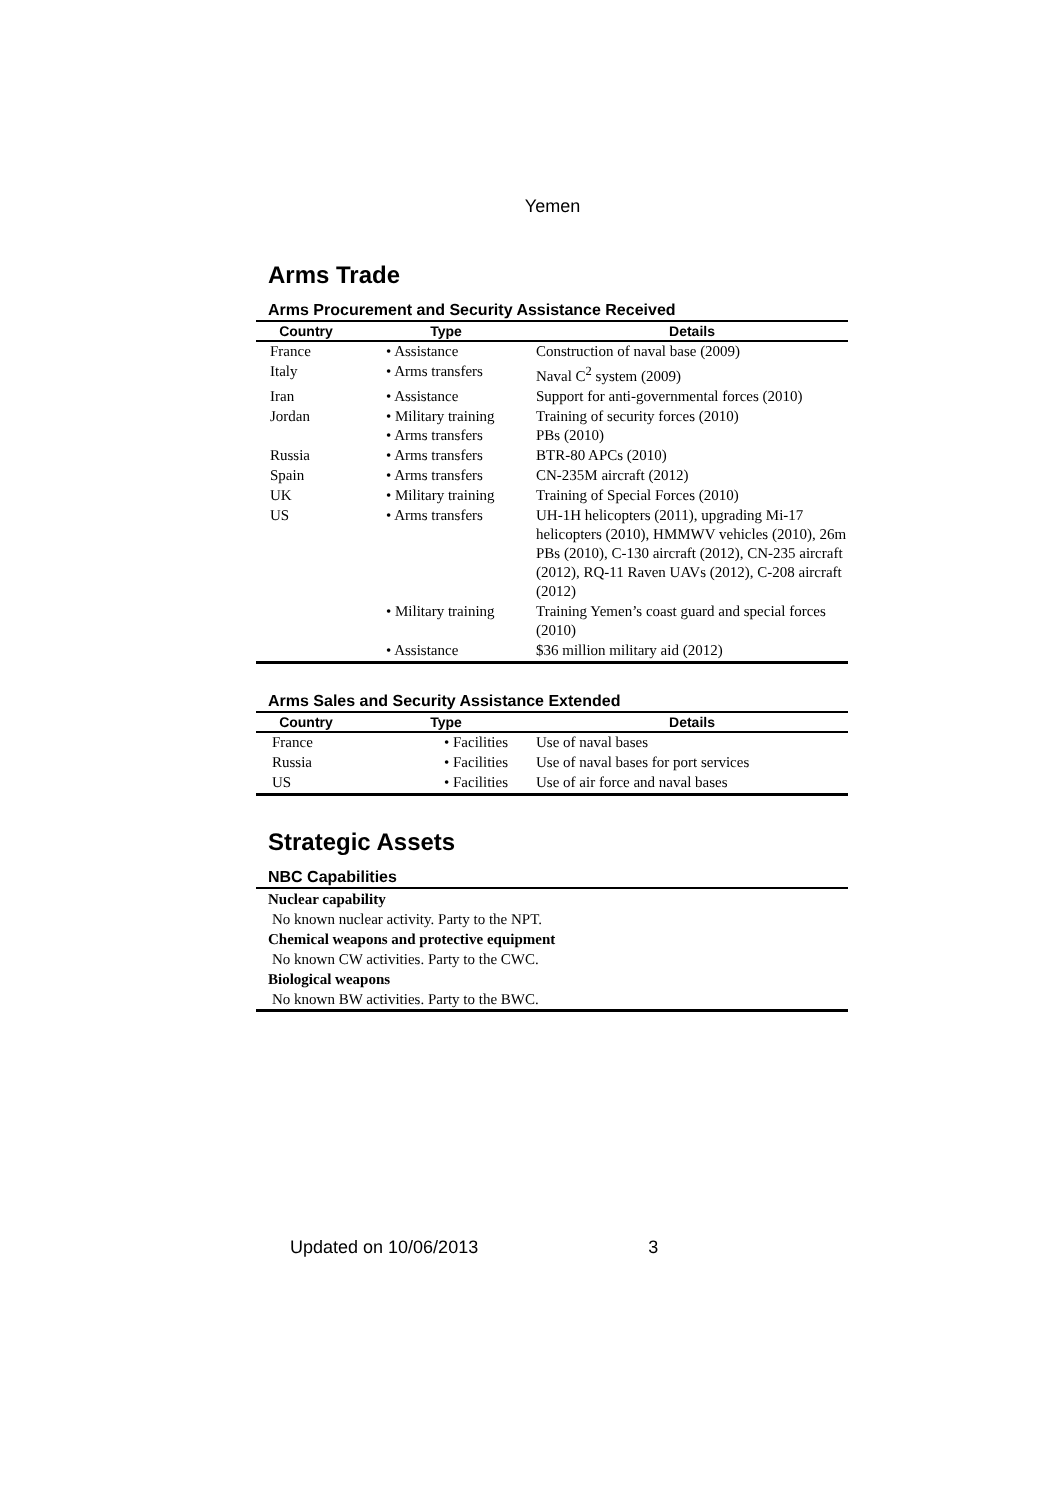Yemen
Arms Trade
Arms Procurement and Security Assistance Received
| Country | Type | Details |
| --- | --- | --- |
| France | • Assistance | Construction of naval base (2009) |
| Italy | • Arms transfers | Naval C<sup>2</sup> system (2009) |
| Iran | • Assistance | Support for anti-governmental forces (2010) |
| Jordan | • Military training • Arms transfers | Training of security forces (2010) PBs (2010) |
| Russia | • Arms transfers | BTR-80 APCs (2010) |
| Spain | • Arms transfers | CN-235M aircraft (2012) |
| UK | • Military training | Training of Special Forces (2010) |
| US | • Arms transfers | UH-1H helicopters (2011), upgrading Mi-17 helicopters (2010), HMMWV vehicles (2010), 26m PBs (2010), C-130 aircraft (2012), CN-235 aircraft (2012), RQ-11 Raven UAVs (2012), C-208 aircraft (2012) |
| | • Military training | Training Yemen’s coast guard and special forces (2010) |
| | • Assistance | $36 million military aid (2012) |
Arms Sales and Security Assistance Extended
| Country | Type | Details |
| --- | --- | --- |
| France | • Facilities | Use of naval bases |
| Russia | • Facilities | Use of naval bases for port services |
| US | • Facilities | Use of air force and naval bases |
Strategic Assets
NBC Capabilities
Nuclear capability
No known nuclear activity. Party to the NPT.
Chemical weapons and protective equipment
No known CW activities. Party to the CWC.
Biological weapons
No known BW activities. Party to the BWC.
Updated on 10/06/2013 3